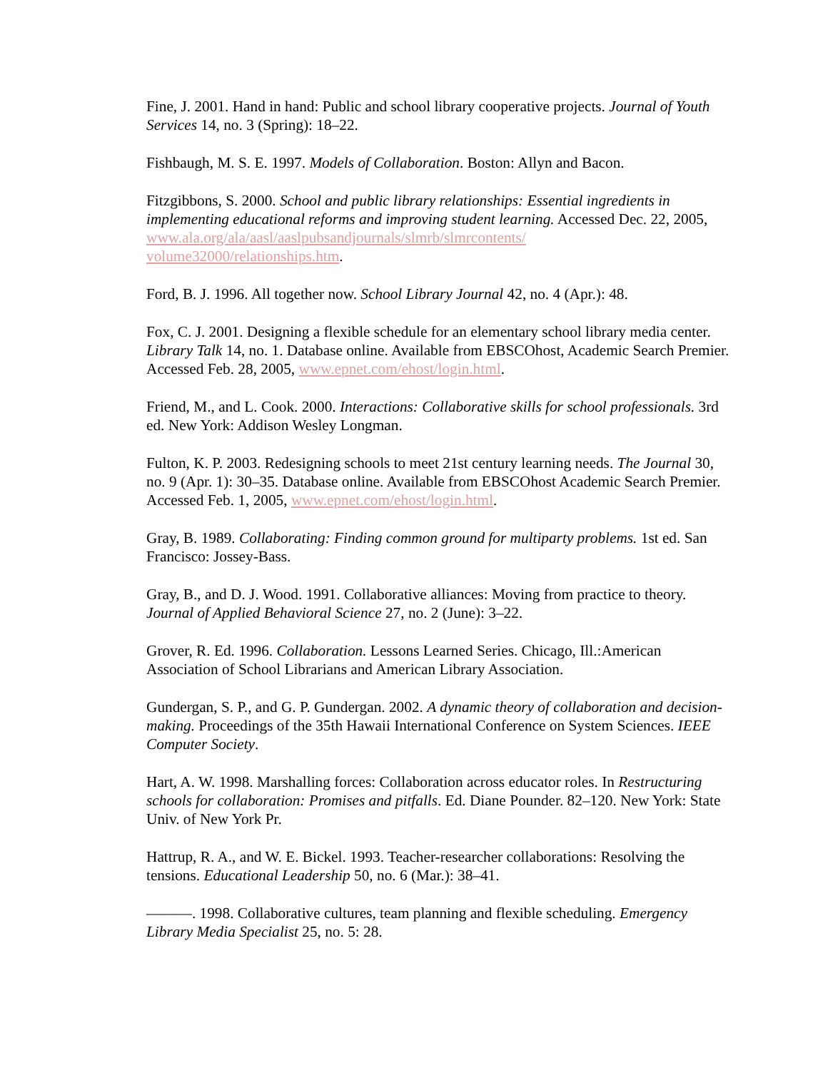Fine, J. 2001. Hand in hand: Public and school library cooperative projects. Journal of Youth Services 14, no. 3 (Spring): 18–22.
Fishbaugh, M. S. E. 1997. Models of Collaboration. Boston: Allyn and Bacon.
Fitzgibbons, S. 2000. School and public library relationships: Essential ingredients in implementing educational reforms and improving student learning. Accessed Dec. 22, 2005, www.ala.org/ala/aasl/aaslpubsandjournals/slmrb/slmrcontents/
volume32000/relationships.htm.
Ford, B. J. 1996. All together now. School Library Journal 42, no. 4 (Apr.): 48.
Fox, C. J. 2001. Designing a flexible schedule for an elementary school library media center. Library Talk 14, no. 1. Database online. Available from EBSCOhost, Academic Search Premier. Accessed Feb. 28, 2005, www.epnet.com/ehost/login.html.
Friend, M., and L. Cook. 2000. Interactions: Collaborative skills for school professionals. 3rd ed. New York: Addison Wesley Longman.
Fulton, K. P. 2003. Redesigning schools to meet 21st century learning needs. The Journal 30, no. 9 (Apr. 1): 30–35. Database online. Available from EBSCOhost Academic Search Premier. Accessed Feb. 1, 2005, www.epnet.com/ehost/login.html.
Gray, B. 1989. Collaborating: Finding common ground for multiparty problems. 1st ed. San Francisco: Jossey-Bass.
Gray, B., and D. J. Wood. 1991. Collaborative alliances: Moving from practice to theory. Journal of Applied Behavioral Science 27, no. 2 (June): 3–22.
Grover, R. Ed. 1996. Collaboration. Lessons Learned Series. Chicago, Ill.:American Association of School Librarians and American Library Association.
Gundergan, S. P., and G. P. Gundergan. 2002. A dynamic theory of collaboration and decision-making. Proceedings of the 35th Hawaii International Conference on System Sciences. IEEE Computer Society.
Hart, A. W. 1998. Marshalling forces: Collaboration across educator roles. In Restructuring schools for collaboration: Promises and pitfalls. Ed. Diane Pounder. 82–120. New York: State Univ. of New York Pr.
Hattrup, R. A., and W. E. Bickel. 1993. Teacher-researcher collaborations: Resolving the tensions. Educational Leadership 50, no. 6 (Mar.): 38–41.
———. 1998. Collaborative cultures, team planning and flexible scheduling. Emergency Library Media Specialist 25, no. 5: 28.